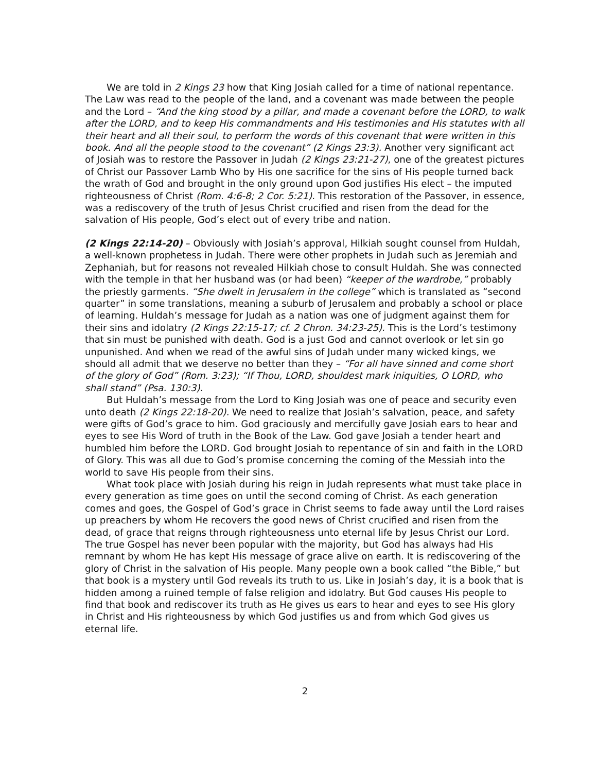We are told in 2 Kings 23 how that King Josiah called for a time of national repentance. The Law was read to the people of the land, and a covenant was made between the people and the Lord – “And the king stood by a pillar, and made a covenant before the LORD, to walk after the LORD, and to keep His commandments and His testimonies and His statutes with all their heart and all their soul, to perform the words of this covenant that were written in this book. And all the people stood to the covenant” (2 Kings 23:3). Another very significant act of Josiah was to restore the Passover in Judah (2 Kings 23:21-27), one of the greatest pictures of Christ our Passover Lamb Who by His one sacrifice for the sins of His people turned back the wrath of God and brought in the only ground upon God justifies His elect – the imputed righteousness of Christ (Rom. 4:6-8; 2 Cor. 5:21). This restoration of the Passover, in essence, was a rediscovery of the truth of Jesus Christ crucified and risen from the dead for the salvation of His people, God’s elect out of every tribe and nation.
(2 Kings 22:14-20) – Obviously with Josiah’s approval, Hilkiah sought counsel from Huldah, a well-known prophetess in Judah. There were other prophets in Judah such as Jeremiah and Zephaniah, but for reasons not revealed Hilkiah chose to consult Huldah. She was connected with the temple in that her husband was (or had been) “keeper of the wardrobe,” probably the priestly garments. “She dwelt in Jerusalem in the college” which is translated as “second quarter” in some translations, meaning a suburb of Jerusalem and probably a school or place of learning. Huldah’s message for Judah as a nation was one of judgment against them for their sins and idolatry (2 Kings 22:15-17; cf. 2 Chron. 34:23-25). This is the Lord’s testimony that sin must be punished with death. God is a just God and cannot overlook or let sin go unpunished. And when we read of the awful sins of Judah under many wicked kings, we should all admit that we deserve no better than they – “For all have sinned and come short of the glory of God” (Rom. 3:23); “If Thou, LORD, shouldest mark iniquities, O LORD, who shall stand” (Psa. 130:3).
But Huldah’s message from the Lord to King Josiah was one of peace and security even unto death (2 Kings 22:18-20). We need to realize that Josiah’s salvation, peace, and safety were gifts of God’s grace to him. God graciously and mercifully gave Josiah ears to hear and eyes to see His Word of truth in the Book of the Law. God gave Josiah a tender heart and humbled him before the LORD. God brought Josiah to repentance of sin and faith in the LORD of Glory. This was all due to God’s promise concerning the coming of the Messiah into the world to save His people from their sins.
What took place with Josiah during his reign in Judah represents what must take place in every generation as time goes on until the second coming of Christ. As each generation comes and goes, the Gospel of God’s grace in Christ seems to fade away until the Lord raises up preachers by whom He recovers the good news of Christ crucified and risen from the dead, of grace that reigns through righteousness unto eternal life by Jesus Christ our Lord. The true Gospel has never been popular with the majority, but God has always had His remnant by whom He has kept His message of grace alive on earth. It is rediscovering of the glory of Christ in the salvation of His people. Many people own a book called “the Bible,” but that book is a mystery until God reveals its truth to us. Like in Josiah’s day, it is a book that is hidden among a ruined temple of false religion and idolatry. But God causes His people to find that book and rediscover its truth as He gives us ears to hear and eyes to see His glory in Christ and His righteousness by which God justifies us and from which God gives us eternal life.
2